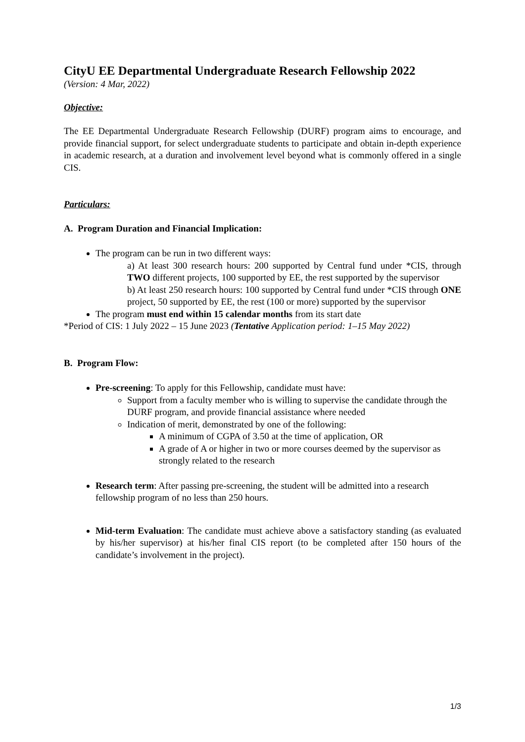CityU EE Departmental Undergraduate Research Fellowship 2022
(Version: 4 Mar, 2022)
Objective:
The EE Departmental Undergraduate Research Fellowship (DURF) program aims to encourage, and provide financial support, for select undergraduate students to participate and obtain in-depth experience in academic research, at a duration and involvement level beyond what is commonly offered in a single CIS.
Particulars:
A. Program Duration and Financial Implication:
The program can be run in two different ways:
a) At least 300 research hours: 200 supported by Central fund under *CIS, through TWO different projects, 100 supported by EE, the rest supported by the supervisor
b) At least 250 research hours: 100 supported by Central fund under *CIS through ONE project, 50 supported by EE, the rest (100 or more) supported by the supervisor
The program must end within 15 calendar months from its start date
*Period of CIS: 1 July 2022 – 15 June 2023 (Tentative Application period: 1–15 May 2022)
B. Program Flow:
Pre-screening: To apply for this Fellowship, candidate must have:
Support from a faculty member who is willing to supervise the candidate through the DURF program, and provide financial assistance where needed
Indication of merit, demonstrated by one of the following:
A minimum of CGPA of 3.50 at the time of application, OR
A grade of A or higher in two or more courses deemed by the supervisor as strongly related to the research
Research term: After passing pre-screening, the student will be admitted into a research fellowship program of no less than 250 hours.
Mid-term Evaluation: The candidate must achieve above a satisfactory standing (as evaluated by his/her supervisor) at his/her final CIS report (to be completed after 150 hours of the candidate’s involvement in the project).
1/3